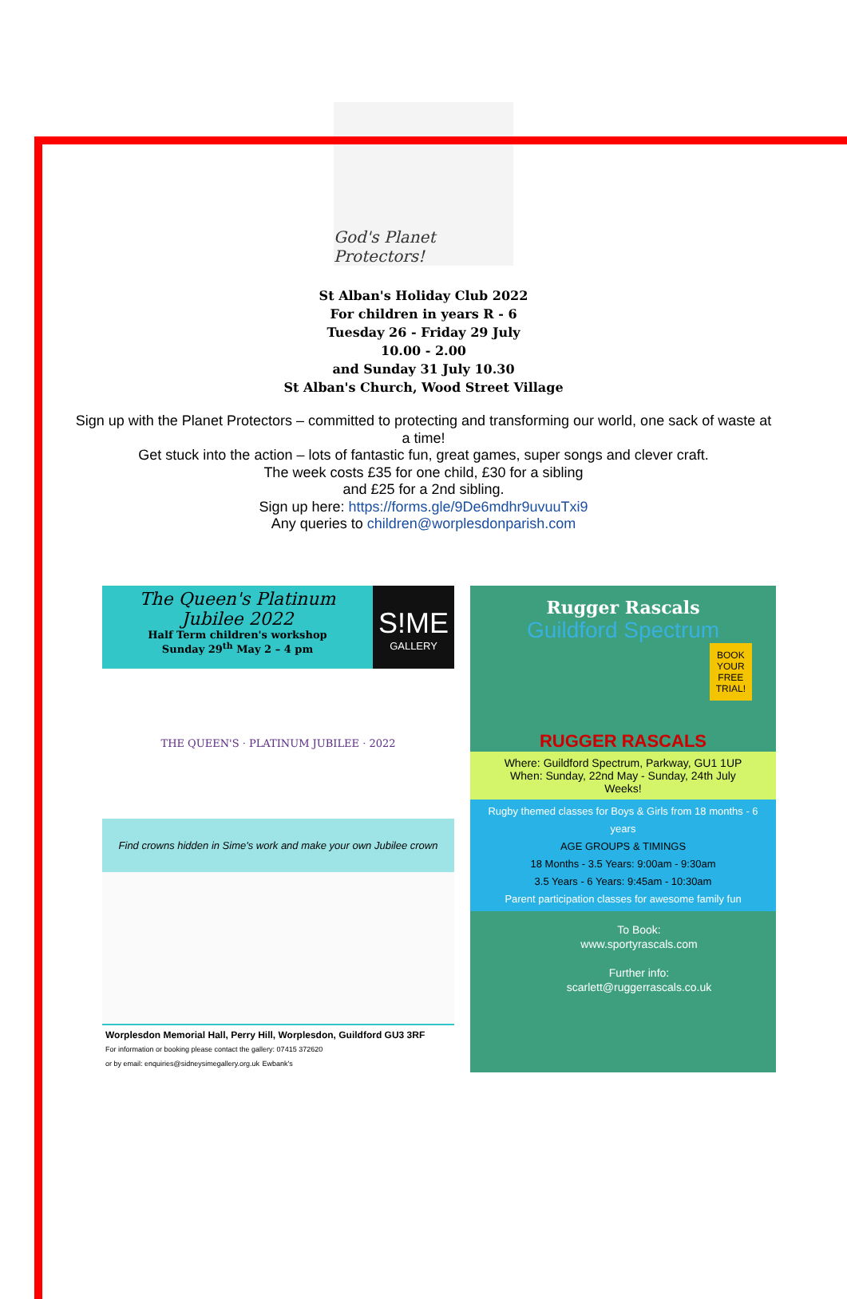God's Planet Protectors!
St Alban's Holiday Club 2022
For children in years R - 6
Tuesday 26 - Friday 29 July
10.00 - 2.00
and Sunday 31 July 10.30
St Alban's Church, Wood Street Village
Sign up with the Planet Protectors – committed to protecting and transforming our world, one sack of waste at a time!
Get stuck into the action – lots of fantastic fun, great games, super songs and clever craft.
The week costs £35 for one child, £30 for a sibling
and £25 for a 2nd sibling.
Sign up here: https://forms.gle/9De6mdhr9uvuuTxi9
Any queries to children@worplesdonparish.com
The Queen's Platinum
Jubilee 2022
Half Term children's workshop
Sunday 29<sup>th</sup> May 2 – 4 pm
S!ME
GALLERY
THE QUEEN'S · PLATINUM JUBILEE · 2022
Find crowns hidden in Sime's work and make your own Jubilee crown
Worplesdon Memorial Hall, Perry Hill, Worplesdon, Guildford GU3 3RF
For information or booking please contact the gallery: 07415 372620
or by email: enquiries@sidneysimegallery.org.uk Ewbank's
Rugger Rascals
Guildford Spectrum
BOOK
YOUR
FREE
TRIAL!
RUGGER RASCALS
Where: Guildford Spectrum, Parkway, GU1 1UP
When: Sunday, 22nd May - Sunday, 24th July
Weeks!
Rugby themed classes for Boys & Girls from 18 months - 6 years
AGE GROUPS & TIMINGS
18 Months - 3.5 Years: 9:00am - 9:30am
3.5 Years - 6 Years: 9:45am - 10:30am
Parent participation classes for awesome family fun
To Book:
www.sportyrascals.com
Further info:
scarlett@ruggerrascals.co.uk